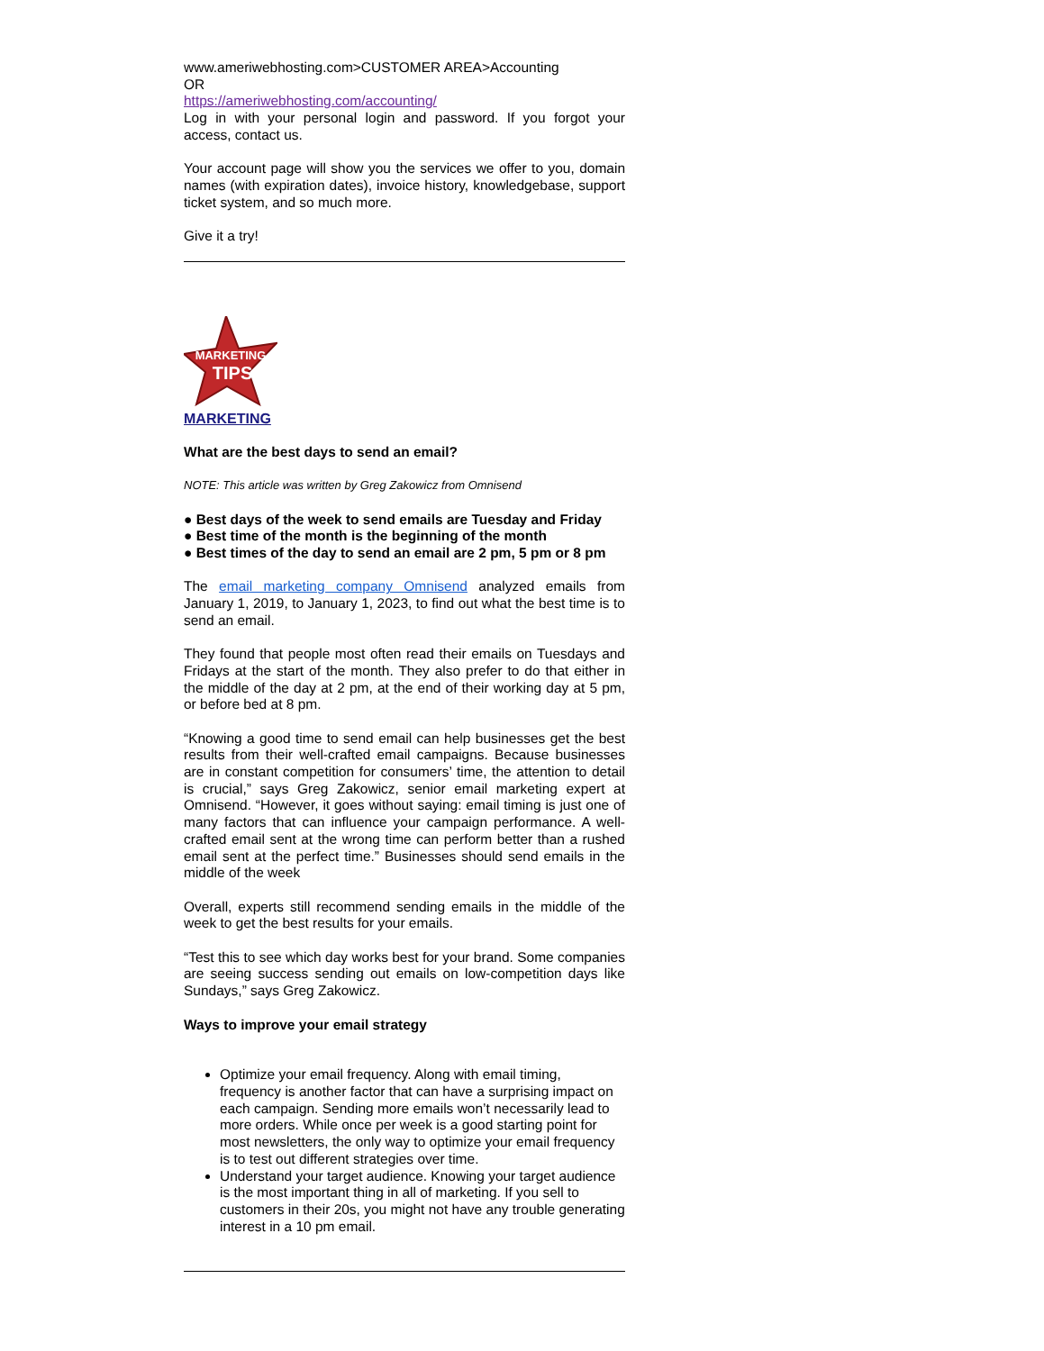www.ameriwebhosting.com>CUSTOMER AREA>Accounting
OR
https://ameriwebhosting.com/accounting/
Log in with your personal login and password. If you forgot your access, contact us.
Your account page will show you the services we offer to you, domain names (with expiration dates), invoice history, knowledgebase, support ticket system, and so much more.
Give it a try!
MARKETING
TIPS
MARKETING
What are the best days to send an email?
NOTE: This article was written by Greg Zakowicz from Omnisend
● Best days of the week to send emails are Tuesday and Friday
● Best time of the month is the beginning of the month
● Best times of the day to send an email are 2 pm, 5 pm or 8 pm
The email marketing company Omnisend analyzed emails from January 1, 2019, to January 1, 2023, to find out what the best time is to send an email.
They found that people most often read their emails on Tuesdays and Fridays at the start of the month. They also prefer to do that either in the middle of the day at 2 pm, at the end of their working day at 5 pm, or before bed at 8 pm.
“Knowing a good time to send email can help businesses get the best results from their well-crafted email campaigns. Because businesses are in constant competition for consumers’ time, the attention to detail is crucial,” says Greg Zakowicz, senior email marketing expert at Omnisend. “However, it goes without saying: email timing is just one of many factors that can influence your campaign performance. A well-crafted email sent at the wrong time can perform better than a rushed email sent at the perfect time.” Businesses should send emails in the middle of the week
Overall, experts still recommend sending emails in the middle of the week to get the best results for your emails.
“Test this to see which day works best for your brand. Some companies are seeing success sending out emails on low-competition days like Sundays,” says Greg Zakowicz.
Ways to improve your email strategy
Optimize your email frequency. Along with email timing, frequency is another factor that can have a surprising impact on each campaign. Sending more emails won’t necessarily lead to more orders. While once per week is a good starting point for most newsletters, the only way to optimize your email frequency is to test out different strategies over time.
Understand your target audience. Knowing your target audience is the most important thing in all of marketing. If you sell to customers in their 20s, you might not have any trouble generating interest in a 10 pm email.